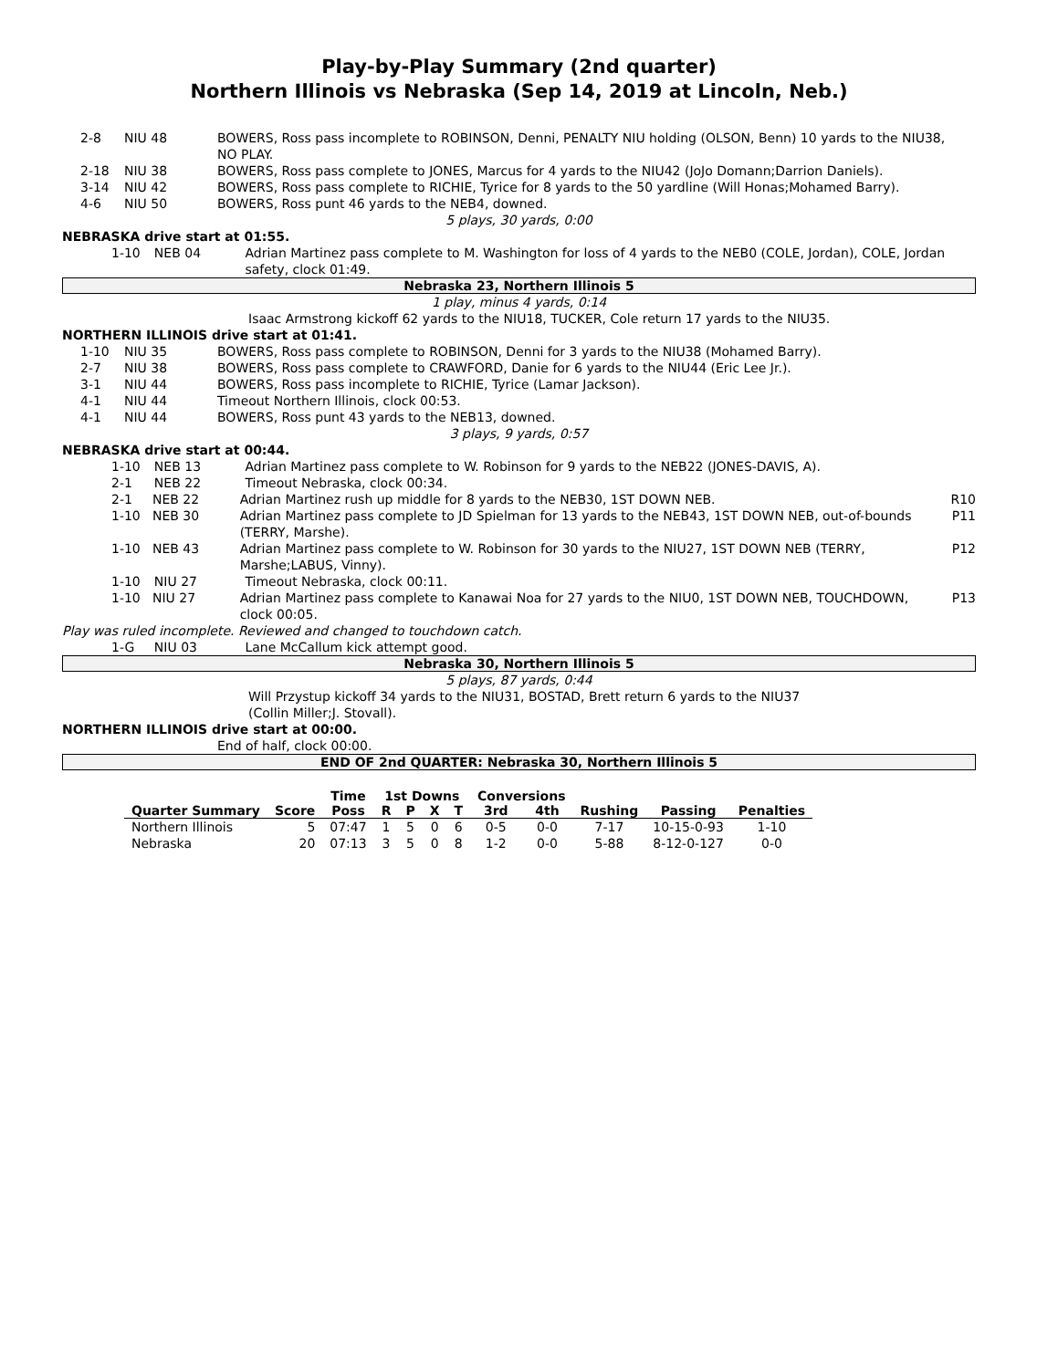Play-by-Play Summary (2nd quarter)
Northern Illinois vs Nebraska (Sep 14, 2019 at Lincoln, Neb.)
2-8 NIU 48 BOWERS, Ross pass incomplete to ROBINSON, Denni, PENALTY NIU holding (OLSON, Benn) 10 yards to the NIU38, NO PLAY.
2-18 NIU 38 BOWERS, Ross pass complete to JONES, Marcus for 4 yards to the NIU42 (JoJo Domann;Darrion Daniels).
3-14 NIU 42 BOWERS, Ross pass complete to RICHIE, Tyrice for 8 yards to the 50 yardline (Will Honas;Mohamed Barry).
4-6 NIU 50 BOWERS, Ross punt 46 yards to the NEB4, downed.
5 plays, 30 yards, 0:00
NEBRASKA drive start at 01:55.
1-10 NEB 04 Adrian Martinez pass complete to M. Washington for loss of 4 yards to the NEB0 (COLE, Jordan), COLE, Jordan safety, clock 01:49.
Nebraska 23, Northern Illinois 5
1 play, minus 4 yards, 0:14
Isaac Armstrong kickoff 62 yards to the NIU18, TUCKER, Cole return 17 yards to the NIU35.
NORTHERN ILLINOIS drive start at 01:41.
1-10 NIU 35 BOWERS, Ross pass complete to ROBINSON, Denni for 3 yards to the NIU38 (Mohamed Barry).
2-7 NIU 38 BOWERS, Ross pass complete to CRAWFORD, Danie for 6 yards to the NIU44 (Eric Lee Jr.).
3-1 NIU 44 BOWERS, Ross pass incomplete to RICHIE, Tyrice (Lamar Jackson).
4-1 NIU 44 Timeout Northern Illinois, clock 00:53.
4-1 NIU 44 BOWERS, Ross punt 43 yards to the NEB13, downed.
3 plays, 9 yards, 0:57
NEBRASKA drive start at 00:44.
1-10 NEB 13 Adrian Martinez pass complete to W. Robinson for 9 yards to the NEB22 (JONES-DAVIS, A).
2-1 NEB 22 Timeout Nebraska, clock 00:34.
2-1 NEB 22 Adrian Martinez rush up middle for 8 yards to the NEB30, 1ST DOWN NEB. R10
1-10 NEB 30 Adrian Martinez pass complete to JD Spielman for 13 yards to the NEB43, 1ST DOWN NEB, out-of-bounds (TERRY, Marshe). P11
1-10 NEB 43 Adrian Martinez pass complete to W. Robinson for 30 yards to the NIU27, 1ST DOWN NEB (TERRY, Marshe;LABUS, Vinny). P12
1-10 NIU 27 Timeout Nebraska, clock 00:11.
1-10 NIU 27 Adrian Martinez pass complete to Kanawai Noa for 27 yards to the NIU0, 1ST DOWN NEB, TOUCHDOWN, clock 00:05. P13
Play was ruled incomplete. Reviewed and changed to touchdown catch.
1-G NIU 03 Lane McCallum kick attempt good.
Nebraska 30, Northern Illinois 5
5 plays, 87 yards, 0:44
Will Przystup kickoff 34 yards to the NIU31, BOSTAD, Brett return 6 yards to the NIU37
(Collin Miller;J. Stovall).
NORTHERN ILLINOIS drive start at 00:00.
End of half, clock 00:00.
END OF 2nd QUARTER: Nebraska 30, Northern Illinois 5
| | | Time | 1st Downs | | | | Conversions | | | | |
| --- | --- | --- | --- | --- | --- | --- | --- | --- | --- | --- | --- |
| Quarter Summary | Score | Poss | R | P | X | T | 3rd | 4th | Rushing | Passing | Penalties |
| Northern Illinois | 5 | 07:47 | 1 | 5 | 0 | 6 | 0-5 | 0-0 | 7-17 | 10-15-0-93 | 1-10 |
| Nebraska | 20 | 07:13 | 3 | 5 | 0 | 8 | 1-2 | 0-0 | 5-88 | 8-12-0-127 | 0-0 |